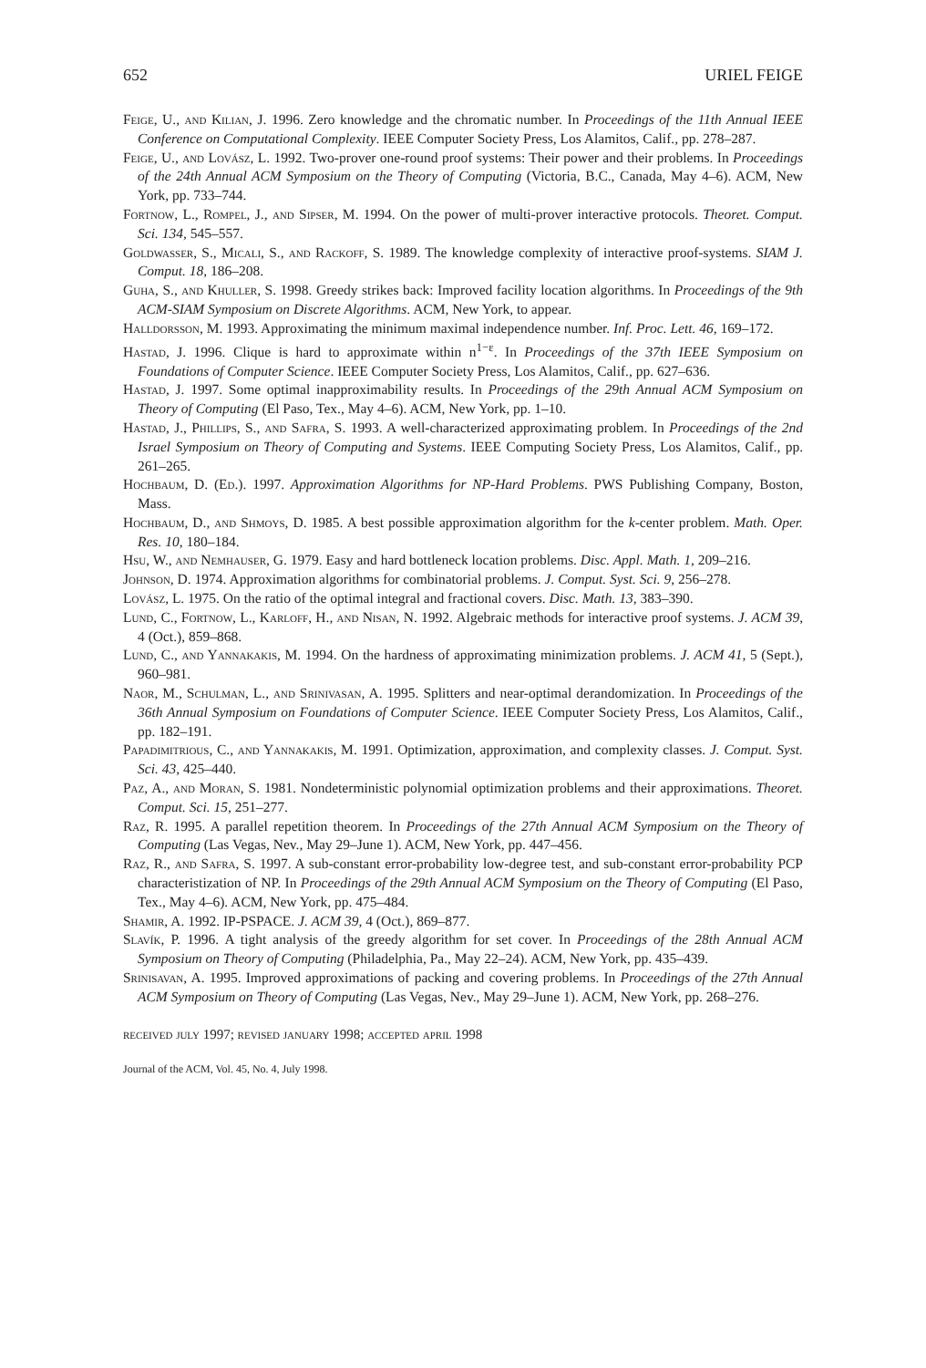652 URIEL FEIGE
Feige, U., and Kilian, J. 1996. Zero knowledge and the chromatic number. In Proceedings of the 11th Annual IEEE Conference on Computational Complexity. IEEE Computer Society Press, Los Alamitos, Calif., pp. 278–287.
Feige, U., and Lovász, L. 1992. Two-prover one-round proof systems: Their power and their problems. In Proceedings of the 24th Annual ACM Symposium on the Theory of Computing (Victoria, B.C., Canada, May 4–6). ACM, New York, pp. 733–744.
Fortnow, L., Rompel, J., and Sipser, M. 1994. On the power of multi-prover interactive protocols. Theoret. Comput. Sci. 134, 545–557.
Goldwasser, S., Micali, S., and Rackoff, S. 1989. The knowledge complexity of interactive proof-systems. SIAM J. Comput. 18, 186–208.
Guha, S., and Khuller, S. 1998. Greedy strikes back: Improved facility location algorithms. In Proceedings of the 9th ACM-SIAM Symposium on Discrete Algorithms. ACM, New York, to appear.
Halldorsson, M. 1993. Approximating the minimum maximal independence number. Inf. Proc. Lett. 46, 169–172.
Hastad, J. 1996. Clique is hard to approximate within n<sup>1−ε</sup>. In Proceedings of the 37th IEEE Symposium on Foundations of Computer Science. IEEE Computer Society Press, Los Alamitos, Calif., pp. 627–636.
Hastad, J. 1997. Some optimal inapproximability results. In Proceedings of the 29th Annual ACM Symposium on Theory of Computing (El Paso, Tex., May 4–6). ACM, New York, pp. 1–10.
Hastad, J., Phillips, S., and Safra, S. 1993. A well-characterized approximating problem. In Proceedings of the 2nd Israel Symposium on Theory of Computing and Systems. IEEE Computing Society Press, Los Alamitos, Calif., pp. 261–265.
Hochbaum, D. (Ed.). 1997. Approximation Algorithms for NP-Hard Problems. PWS Publishing Company, Boston, Mass.
Hochbaum, D., and Shmoys, D. 1985. A best possible approximation algorithm for the k-center problem. Math. Oper. Res. 10, 180–184.
Hsu, W., and Nemhauser, G. 1979. Easy and hard bottleneck location problems. Disc. Appl. Math. 1, 209–216.
Johnson, D. 1974. Approximation algorithms for combinatorial problems. J. Comput. Syst. Sci. 9, 256–278.
Lovász, L. 1975. On the ratio of the optimal integral and fractional covers. Disc. Math. 13, 383–390.
Lund, C., Fortnow, L., Karloff, H., and Nisan, N. 1992. Algebraic methods for interactive proof systems. J. ACM 39, 4 (Oct.), 859–868.
Lund, C., and Yannakakis, M. 1994. On the hardness of approximating minimization problems. J. ACM 41, 5 (Sept.), 960–981.
Naor, M., Schulman, L., and Srinivasan, A. 1995. Splitters and near-optimal derandomization. In Proceedings of the 36th Annual Symposium on Foundations of Computer Science. IEEE Computer Society Press, Los Alamitos, Calif., pp. 182–191.
Papadimitrious, C., and Yannakakis, M. 1991. Optimization, approximation, and complexity classes. J. Comput. Syst. Sci. 43, 425–440.
Paz, A., and Moran, S. 1981. Nondeterministic polynomial optimization problems and their approximations. Theoret. Comput. Sci. 15, 251–277.
Raz, R. 1995. A parallel repetition theorem. In Proceedings of the 27th Annual ACM Symposium on the Theory of Computing (Las Vegas, Nev., May 29–June 1). ACM, New York, pp. 447–456.
Raz, R., and Safra, S. 1997. A sub-constant error-probability low-degree test, and sub-constant error-probability PCP characteristization of NP. In Proceedings of the 29th Annual ACM Symposium on the Theory of Computing (El Paso, Tex., May 4–6). ACM, New York, pp. 475–484.
Shamir, A. 1992. IP-PSPACE. J. ACM 39, 4 (Oct.), 869–877.
Slavík, P. 1996. A tight analysis of the greedy algorithm for set cover. In Proceedings of the 28th Annual ACM Symposium on Theory of Computing (Philadelphia, Pa., May 22–24). ACM, New York, pp. 435–439.
Srinisavan, A. 1995. Improved approximations of packing and covering problems. In Proceedings of the 27th Annual ACM Symposium on Theory of Computing (Las Vegas, Nev., May 29–June 1). ACM, New York, pp. 268–276.
received july 1997; revised january 1998; accepted april 1998
Journal of the ACM, Vol. 45, No. 4, July 1998.